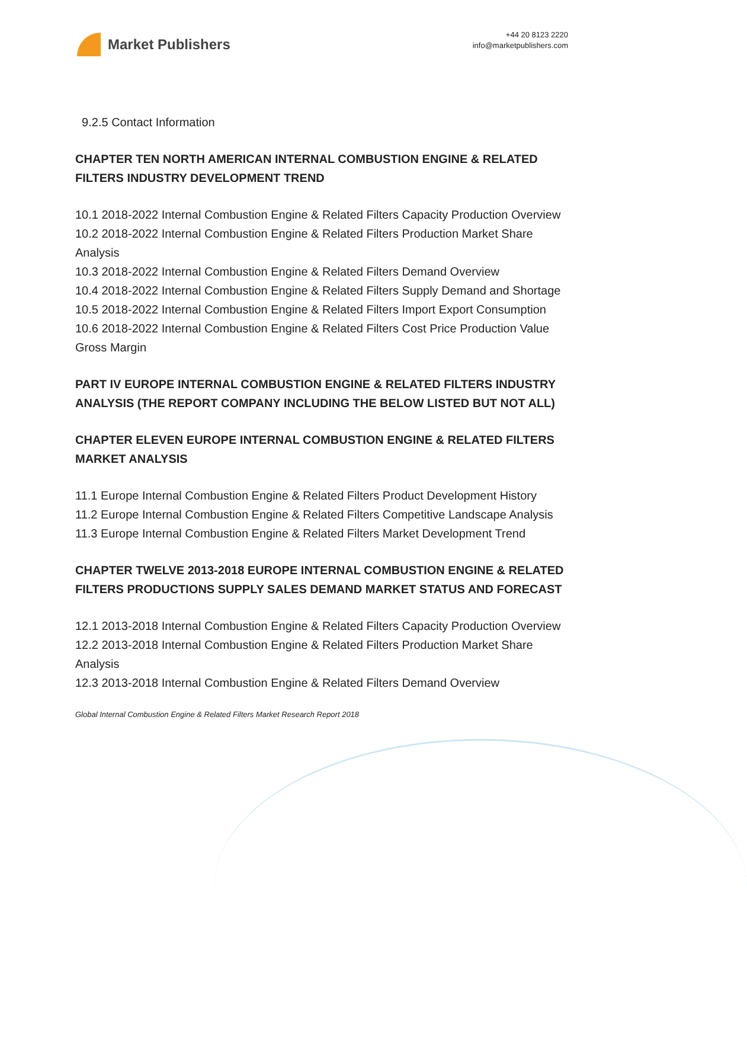Market Publishers
+44 20 8123 2220
info@marketpublishers.com
9.2.5 Contact Information
CHAPTER TEN NORTH AMERICAN INTERNAL COMBUSTION ENGINE & RELATED FILTERS INDUSTRY DEVELOPMENT TREND
10.1 2018-2022 Internal Combustion Engine & Related Filters Capacity Production Overview
10.2 2018-2022 Internal Combustion Engine & Related Filters Production Market Share Analysis
10.3 2018-2022 Internal Combustion Engine & Related Filters Demand Overview
10.4 2018-2022 Internal Combustion Engine & Related Filters Supply Demand and Shortage
10.5 2018-2022 Internal Combustion Engine & Related Filters Import Export Consumption
10.6 2018-2022 Internal Combustion Engine & Related Filters Cost Price Production Value Gross Margin
PART IV EUROPE INTERNAL COMBUSTION ENGINE & RELATED FILTERS INDUSTRY ANALYSIS (THE REPORT COMPANY INCLUDING THE BELOW LISTED BUT NOT ALL)
CHAPTER ELEVEN EUROPE INTERNAL COMBUSTION ENGINE & RELATED FILTERS MARKET ANALYSIS
11.1 Europe Internal Combustion Engine & Related Filters Product Development History
11.2 Europe Internal Combustion Engine & Related Filters Competitive Landscape Analysis
11.3 Europe Internal Combustion Engine & Related Filters Market Development Trend
CHAPTER TWELVE 2013-2018 EUROPE INTERNAL COMBUSTION ENGINE & RELATED FILTERS PRODUCTIONS SUPPLY SALES DEMAND MARKET STATUS AND FORECAST
12.1 2013-2018 Internal Combustion Engine & Related Filters Capacity Production Overview
12.2 2013-2018 Internal Combustion Engine & Related Filters Production Market Share Analysis
12.3 2013-2018 Internal Combustion Engine & Related Filters Demand Overview
Global Internal Combustion Engine & Related Filters Market Research Report 2018